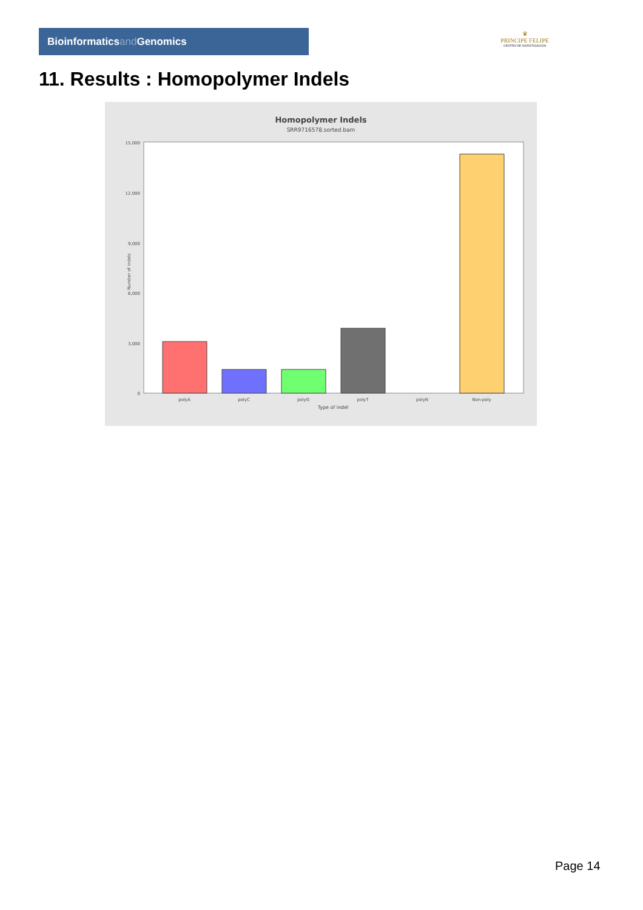Bioinformaticsand Genomics
♛
PRINCIPE FELIPE
CENTRO DE INVESTIGACION
11. Results : Homopolymer Indels
Homopolymer Indels
SRR9716578.sorted.bam
15,000
12,000
9,000
6,000
3,000
0
Number of indels
polyA
polyC
polyG
polyT
polyN
Non-poly
Type of indel
Page 14